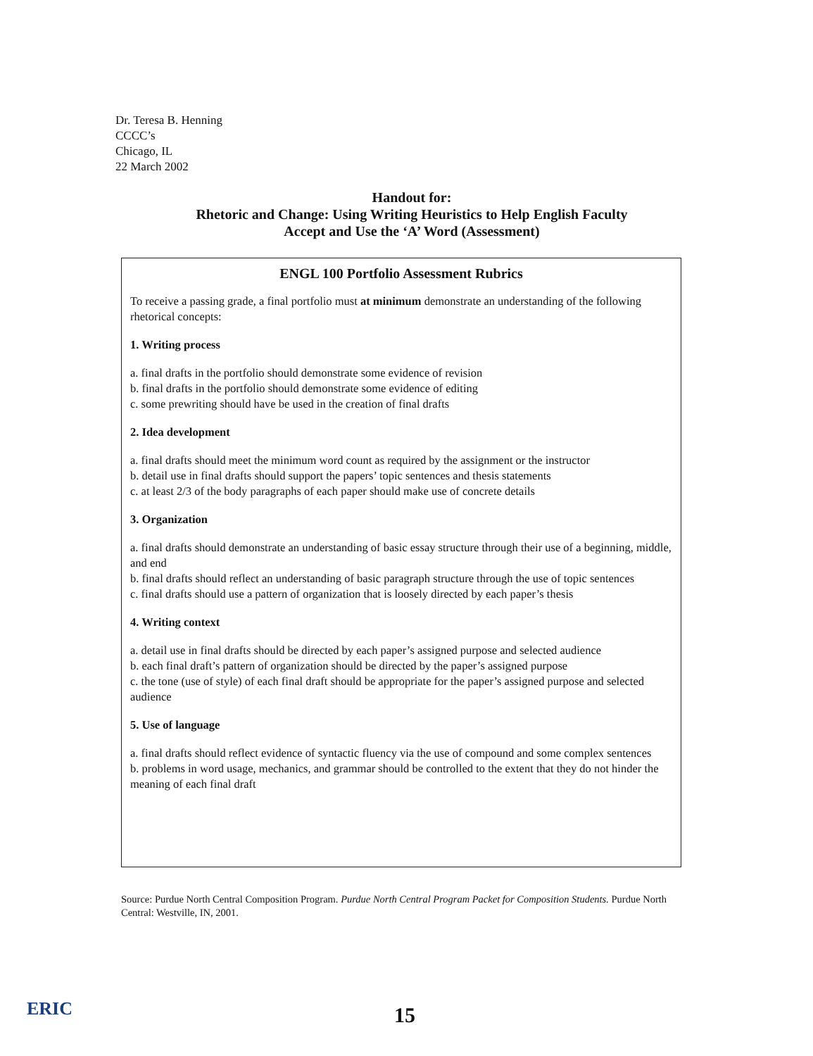Dr. Teresa B. Henning
CCCC’s
Chicago, IL
22 March 2002
Handout for:
Rhetoric and Change: Using Writing Heuristics to Help English Faculty
Accept and Use the ‘A’ Word (Assessment)
ENGL 100 Portfolio Assessment Rubrics
To receive a passing grade, a final portfolio must at minimum demonstrate an understanding of the following rhetorical concepts:
1. Writing process
a. final drafts in the portfolio should demonstrate some evidence of revision
b. final drafts in the portfolio should demonstrate some evidence of editing
c. some prewriting should have be used in the creation of final drafts
2. Idea development
a. final drafts should meet the minimum word count as required by the assignment or the instructor
b. detail use in final drafts should support the papers’ topic sentences and thesis statements
c. at least 2/3 of the body paragraphs of each paper should make use of concrete details
3. Organization
a. final drafts should demonstrate an understanding of basic essay structure through their use of a beginning, middle, and end
b. final drafts should reflect an understanding of basic paragraph structure through the use of topic sentences
c. final drafts should use a pattern of organization that is loosely directed by each paper’s thesis
4. Writing context
a. detail use in final drafts should be directed by each paper’s assigned purpose and selected audience
b. each final draft’s pattern of organization should be directed by the paper’s assigned purpose
c. the tone (use of style) of each final draft should be appropriate for the paper’s assigned purpose and selected audience
5. Use of language
a. final drafts should reflect evidence of syntactic fluency via the use of compound and some complex sentences
b. problems in word usage, mechanics, and grammar should be controlled to the extent that they do not hinder the meaning of each final draft
Source: Purdue North Central Composition Program. Purdue North Central Program Packet for Composition Students. Purdue North Central: Westville, IN, 2001.
ERIC
15